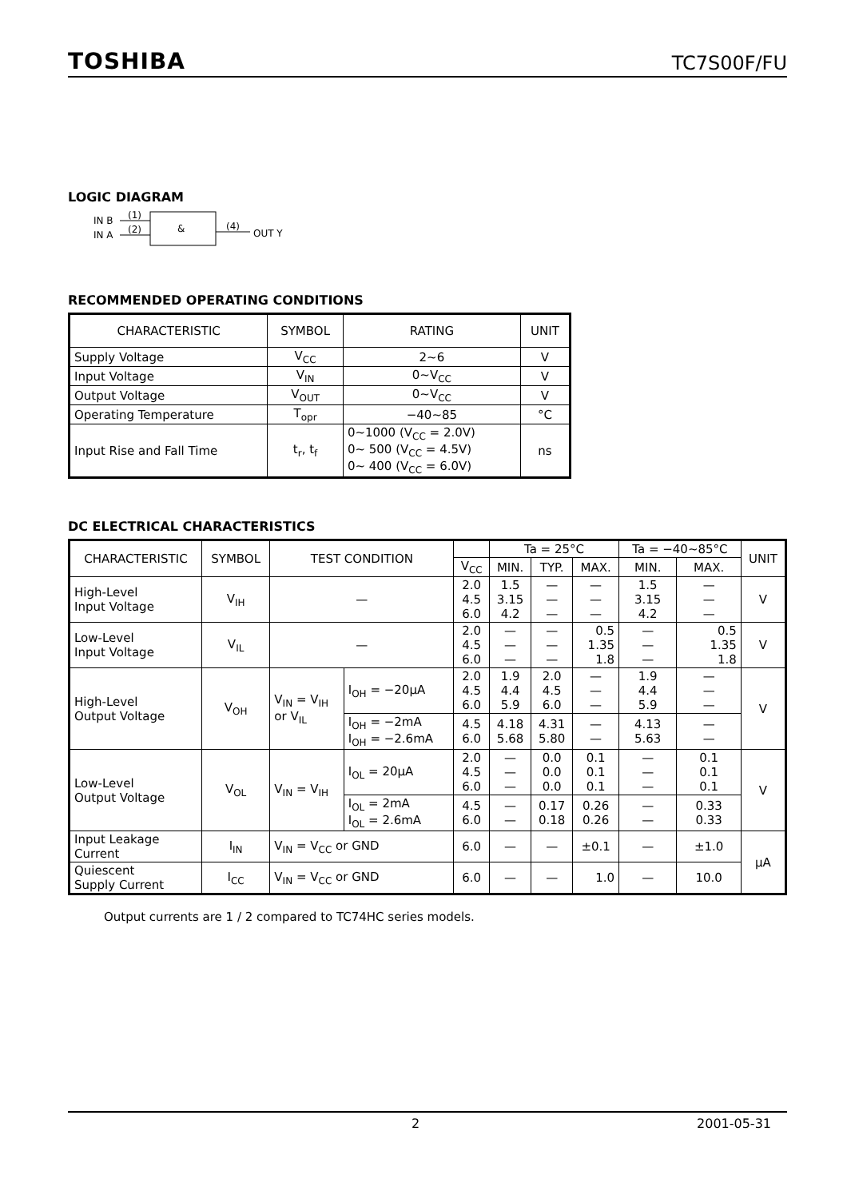TOSHIBA TC7S00F/FU
LOGIC DIAGRAM
IN B
IN A
(1)
(2)
&
(4)
OUT Y
RECOMMENDED OPERATING CONDITIONS
| CHARACTERISTIC | SYMBOL | RATING | UNIT |
| --- | --- | --- | --- |
| Supply Voltage | V<sub>CC</sub> | 2~6 | V |
| Input Voltage | V<sub>IN</sub> | 0~V<sub>CC</sub> | V |
| Output Voltage | V<sub>OUT</sub> | 0~V<sub>CC</sub> | V |
| Operating Temperature | T<sub>opr</sub> | −40~85 | °C |
| Input Rise and Fall Time | t<sub>r</sub>, t<sub>f</sub> | 0~1000 (V<sub>CC</sub> = 2.0V) 0~ 500 (V<sub>CC</sub> = 4.5V) 0~ 400 (V<sub>CC</sub> = 6.0V) | ns |
DC ELECTRICAL CHARACTERISTICS
| CHARACTERISTIC | SYMBOL | TEST CONDITION | | | Ta = 25°C | | | Ta = −40~85°C | | UNIT |
| --- | --- | --- | --- | --- | --- | --- | --- | --- | --- | --- |
| | | | | V<sub>CC</sub> | MIN. | TYP. | MAX. | MIN. | MAX. | |
| High-Level Input Voltage | V<sub>IH</sub> | — | | 2.0 4.5 6.0 | 1.5 3.15 4.2 | — — — | — — — | 1.5 3.15 4.2 | — — — | V |
| Low-Level Input Voltage | V<sub>IL</sub> | — | | 2.0 4.5 6.0 | — — — | — — — | 0.5 1.35 1.8 | — — — | 0.5 1.35 1.8 | V |
| High-Level Output Voltage | V<sub>OH</sub> | V<sub>IN</sub> = V<sub>IH</sub> or V<sub>IL</sub> | I<sub>OH</sub> = −20μA | 2.0 4.5 6.0 | 1.9 4.4 5.9 | 2.0 4.5 6.0 | — — — | 1.9 4.4 5.9 | — — — | V |
| | | | I<sub>OH</sub> = −2mA I<sub>OH</sub> = −2.6mA | 4.5 6.0 | 4.18 5.68 | 4.31 5.80 | — — | 4.13 5.63 | — — | |
| Low-Level Output Voltage | V<sub>OL</sub> | V<sub>IN</sub> = V<sub>IH</sub> | I<sub>OL</sub> = 20μA | 2.0 4.5 6.0 | — — — | 0.0 0.0 0.0 | 0.1 0.1 0.1 | — — — | 0.1 0.1 0.1 | V |
| | | | I<sub>OL</sub> = 2mA I<sub>OL</sub> = 2.6mA | 4.5 6.0 | — — | 0.17 0.18 | 0.26 0.26 | — — | 0.33 0.33 | |
| Input Leakage Current | I<sub>IN</sub> | V<sub>IN</sub> = V<sub>CC</sub> or GND | | 6.0 | — | — | ±0.1 | — | ±1.0 | μA |
| Quiescent Supply Current | I<sub>CC</sub> | V<sub>IN</sub> = V<sub>CC</sub> or GND | | 6.0 | — | — | 1.0 | — | 10.0 | |
Output currents are 1 / 2 compared to TC74HC series models.
2 2001-05-31